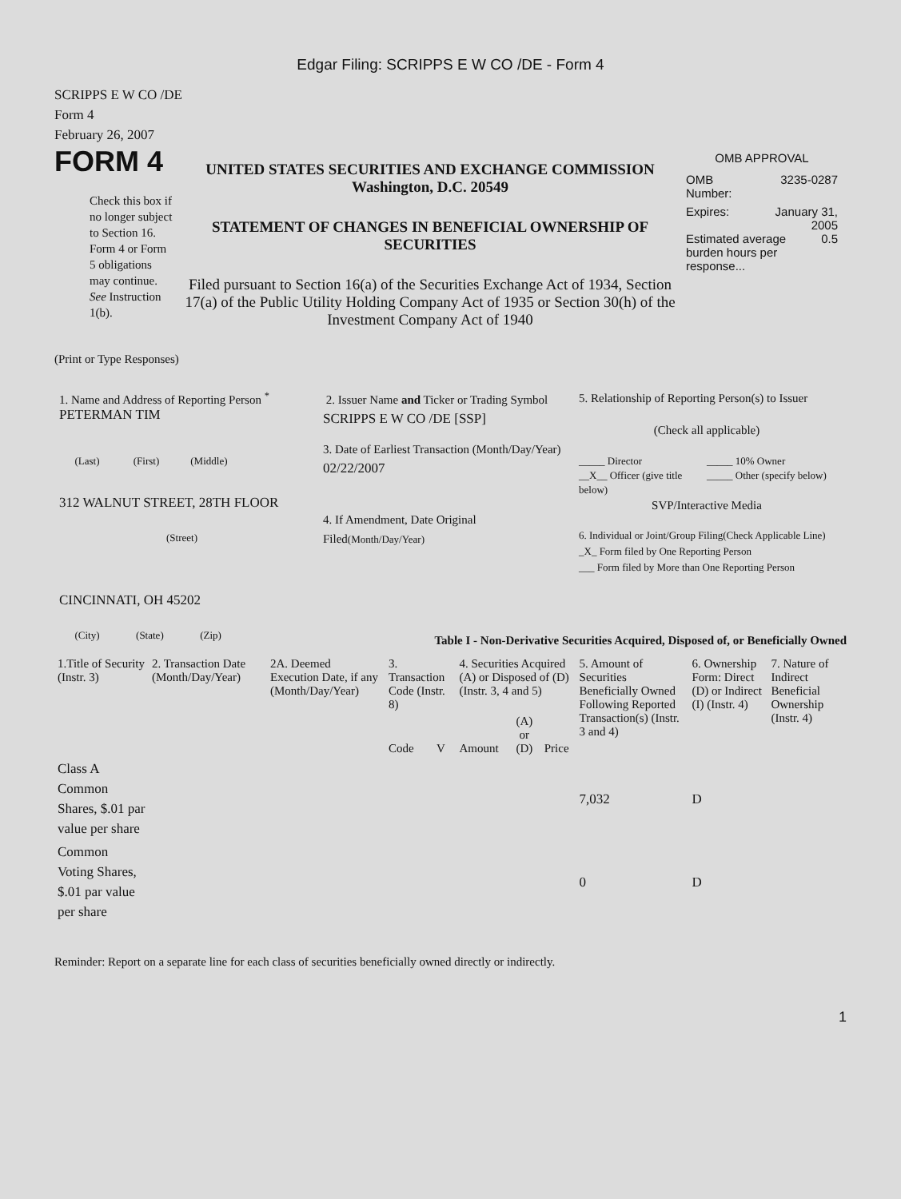Edgar Filing: SCRIPPS E W CO /DE - Form 4
SCRIPPS E W CO /DE
Form 4
February 26, 2007
FORM 4
Check this box if no longer subject to Section 16. Form 4 or Form 5 obligations may continue. See Instruction 1(b).
UNITED STATES SECURITIES AND EXCHANGE COMMISSION
Washington, D.C. 20549
STATEMENT OF CHANGES IN BENEFICIAL OWNERSHIP OF SECURITIES
Filed pursuant to Section 16(a) of the Securities Exchange Act of 1934, Section 17(a) of the Public Utility Holding Company Act of 1935 or Section 30(h) of the Investment Company Act of 1940
OMB APPROVAL
OMB
Number: 3235-0287
Expires: January 31,
2005
Estimated average burden hours per response... 0.5
(Print or Type Responses)
1. Name and Address of Reporting Person <sup>*</sup>
PETERMAN TIM
(Last) (First) (Middle)
312 WALNUT STREET, 28TH FLOOR
(Street)
CINCINNATI, OH 45202
(City) (State) (Zip)
2. Issuer Name and Ticker or Trading Symbol
SCRIPPS E W CO /DE [SSP]
3. Date of Earliest Transaction (Month/Day/Year)
02/22/2007
4. If Amendment, Date Original Filed(Month/Day/Year)
5. Relationship of Reporting Person(s) to Issuer
(Check all applicable)
_____ Director
__X__ Officer (give title below)
_____ 10% Owner
_____ Other (specify below)
SVP/Interactive Media
6. Individual or Joint/Group Filing(Check Applicable Line)
_X_ Form filed by One Reporting Person
___ Form filed by More than One Reporting Person
Table I - Non-Derivative Securities Acquired, Disposed of, or Beneficially Owned
| 1.Title of Security (Instr. 3) | 2. Transaction Date (Month/Day/Year) | 2A. Deemed Execution Date, if any (Month/Day/Year) | 3. Transaction Code (Instr. 8) | | 4. Securities Acquired (A) or Disposed of (D) (Instr. 3, 4 and 5) | | | 5. Amount of Securities Beneficially Owned Following Reported Transaction(s) (Instr. 3 and 4) | 6. Ownership Form: Direct (D) or Indirect (I) (Instr. 4) | 7. Nature of Indirect Beneficial Ownership (Instr. 4) |
| --- | --- | --- | --- | --- | --- | --- | --- | --- | --- | --- |
| | | | Code | V | Amount | (A) or (D) | Price | | | |
| Class A Common Shares, $.01 par value per share | | | | | | | | 7,032 | D | |
| Common Voting Shares, $.01 par value per share | | | | | | | | 0 | D | |
Reminder: Report on a separate line for each class of securities beneficially owned directly or indirectly.
1